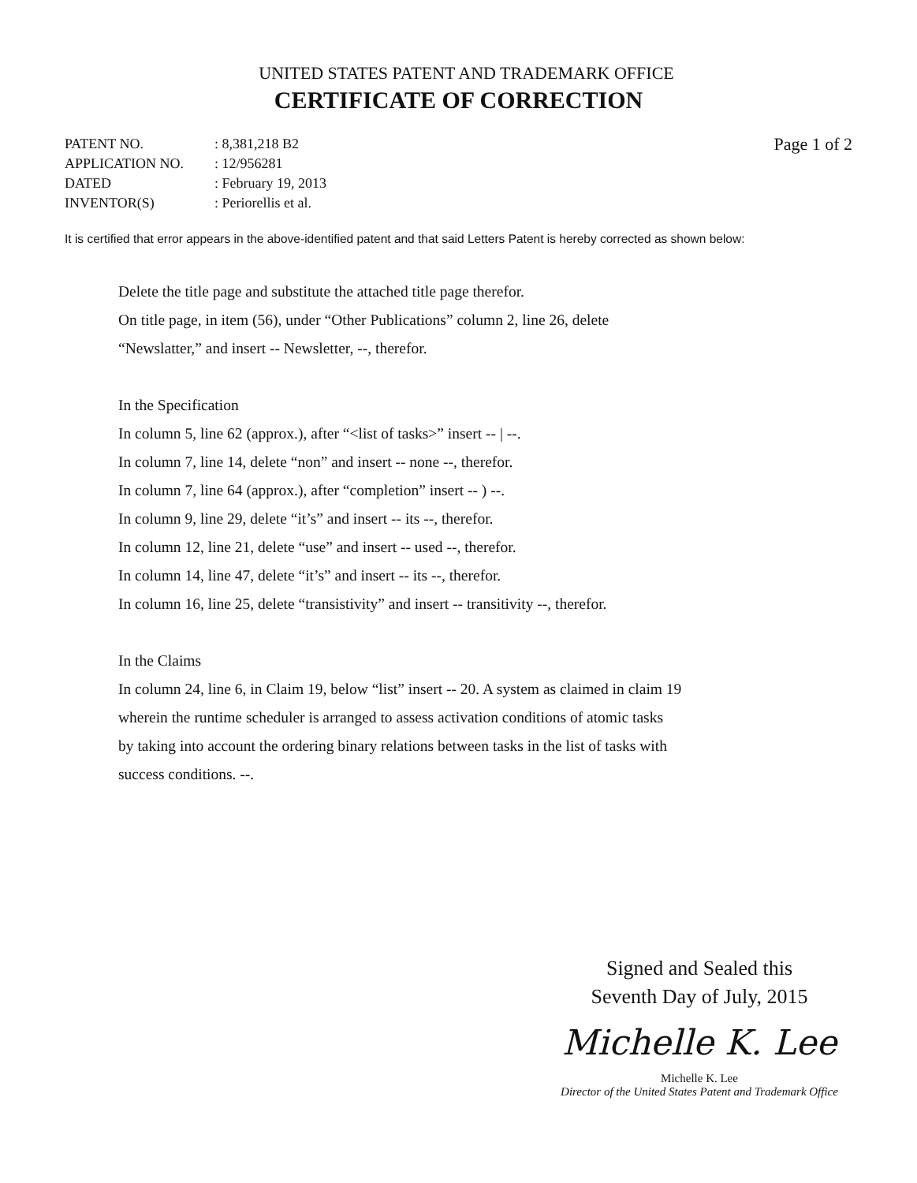UNITED STATES PATENT AND TRADEMARK OFFICE
CERTIFICATE OF CORRECTION
| PATENT NO. | : 8,381,218 B2 |
| APPLICATION NO. | : 12/956281 |
| DATED | : February 19, 2013 |
| INVENTOR(S) | : Periorellis et al. |
Page 1 of 2
It is certified that error appears in the above-identified patent and that said Letters Patent is hereby corrected as shown below:
Delete the title page and substitute the attached title page therefor.
On title page, in item (56), under “Other Publications” column 2, line 26, delete
“Newslatter,” and insert -- Newsletter, --, therefor.
In the Specification
In column 5, line 62 (approx.), after “<list of tasks>” insert -- | --.
In column 7, line 14, delete “non” and insert -- none --, therefor.
In column 7, line 64 (approx.), after “completion” insert -- ) --.
In column 9, line 29, delete “it’s” and insert -- its --, therefor.
In column 12, line 21, delete “use” and insert -- used --, therefor.
In column 14, line 47, delete “it’s” and insert -- its --, therefor.
In column 16, line 25, delete “transistivity” and insert -- transitivity --, therefor.
In the Claims
In column 24, line 6, in Claim 19, below “list” insert -- 20. A system as claimed in claim 19
wherein the runtime scheduler is arranged to assess activation conditions of atomic tasks
by taking into account the ordering binary relations between tasks in the list of tasks with
success conditions. --.
Signed and Sealed this
Seventh Day of July, 2015
Michelle K. Lee
Michelle K. Lee
Director of the United States Patent and Trademark Office